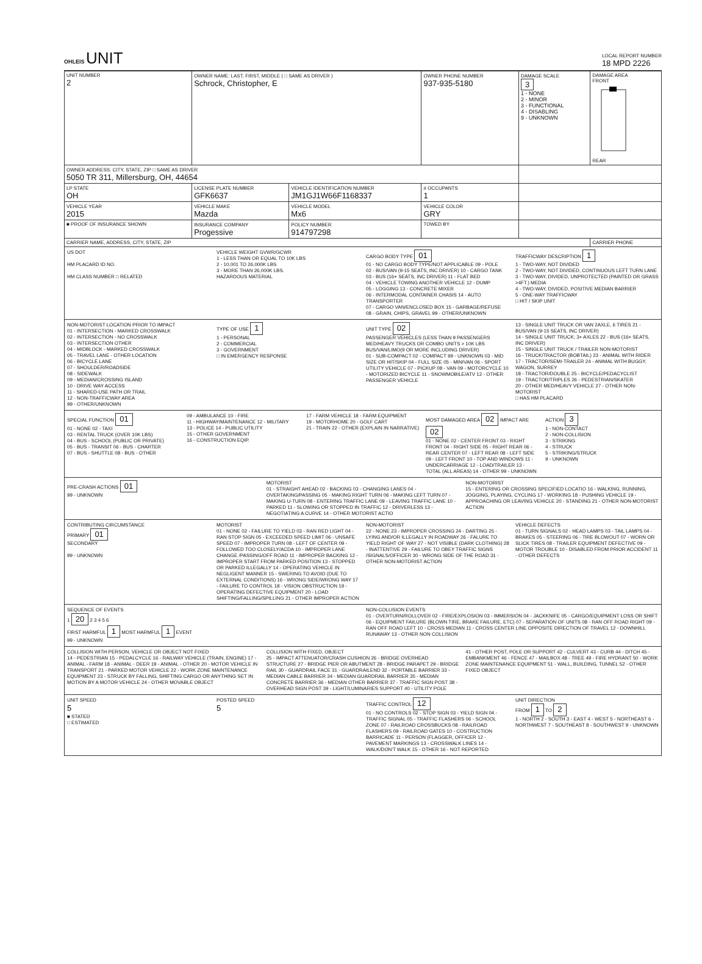OHLEIS UNIT
LOCAL REPORT NUMBER
18 MPD 2226
| UNIT NUMBER 2 | OWNER NAME: LAST, FIRST, MIDDLE ( □ SAME AS DRIVER ) Schrock, Christopher, E | | OWNER PHONE NUMBER 937-935-5180 | DAMAGE SCALE 3 1 - NONE 2 - MINOR 3 - FUNCTIONAL 4 - DISABLING 9 - UNKNOWN | DAMAGE AREA FRONT REAR |
| OWNER ADDRESS: CITY, STATE, ZIP □ SAME AS DRIVER 5050 TR 311, Millersburg, OH, 44654 | | | | | |
| LP STATE OH | LICENSE PLATE NUMBER GFK6637 | VEHICLE IDENTIFICATION NUMBER JM1GJ1W66F1168337 | # OCCUPANTS 1 | | |
| VEHICLE YEAR 2015 | VEHICLE MAKE Mazda | VEHICLE MODEL Mx6 | VEHICLE COLOR GRY | | |
| ■ PROOF OF INSURANCE SHOWN | INSURANCE COMPANY Progessive | POLICY NUMBER 914797298 | TOWED BY | | |
| CARRIER NAME, ADDRESS, CITY, STATE, ZIP | | | | | CARRIER PHONE |
US DOT
HM PLACARD ID NO.
HM CLASS NUMBER □ RELATED
VEHICLE WEIGHT GVWR/GCWR
1 - LESS THAN OR EQUAL TO 10K LBS
2 - 10,001 TO 26,000K LBS
3 - MORE THAN 26,000K LBS.
HAZARDOUS MATERIAL
CARGO BODY TYPE 01
01 - NO CARGO BODY TYPE/NOT APPLICABLE 09 - POLE
02 - BUS/VAN (9-15 SEATS, INC DRIVER) 10 - CARGO TANK
03 - BUS (16+ SEATS, INC DRIVER) 11 - FLAT BED
04 - VEHICLE TOWING ANOTHER VEHICLE 12 - DUMP
05 - LOGGING 13 - CONCRETE MIXER
06 - INTERMODAL CONTAINER CHASIS 14 - AUTO TRANSPORTER
07 - CARGO VAN/ENCLOSED BOX 15 - GARBAGE/REFUSE
08 - GRAIN, CHIPS, GRAVEL 99 - OTHER/UNKNOWN
TRAFFICWAY DESCRIPTION 1
1 - TWO-WAY, NOT DIVIDED
2 - TWO-WAY, NOT DIVIDED, CONTINUOUS LEFT TURN LANE
3 - TWO-WAY, DIVIDED, UNPROTECTED (PAINTED OR GRASS >4FT.) MEDIA
4 - TWO-WAY, DIVIDED, POSITIVE MEDIAN BARRIER
5 - ONE-WAY TRAFFICWAY
□ HIT / SKIP UNIT
NON-MOTORIST LOCATION PRIOR TO IMPACT
01 - INTERSECTION - MARKED CROSSWALK
02 - INTERSECTION - NO CROSSWALK
03 - INTERSECTION OTHER
04 - MIDBLOCK - MARKED CROSSWALK
05 - TRAVEL LANE - OTHER LOCATION
06 - BICYCLE LANE
07 - SHOULDER/ROADSIDE
08 - SIDEWALK
09 - MEDIAN/CROSSING ISLAND
10 - DRIVE WAY ACCESS
11 - SHARED-USE PATH OR TRAIL
12 - NON-TRAFFICWAY AREA
99 - OTHER/UNKNOWN
TYPE OF USE 1
1 - PERSONAL
2 - COMMERCIAL
3 - GOVERNMENT
□ IN EMERGENCY RESPONSE
UNIT TYPE 02
PASSENGER VEHICLES (LESS THAN 9 PASSENGERS MED/HEAVY TRUCKS OR COMBO UNITS > 10K LBS BUS/VAN/LIMO(9 OR MORE INCLUDING DRIVER)
01 - SUB-COMPACT 02 - COMPACT 99 - UNKNOWN 03 - MID SIZE OR HIT/SKIP 04 - FULL SIZE 05 - MINIVAN 06 - SPORT UTILITY VEHICLE 07 - PICKUP 08 - VAN 09 - MOTORCYCLE 10 - MOTORIZED BICYCLE 11 - SNOWMOBILE/ATV 12 - OTHER PASSENGER VEHICLE
13 - SINGLE UNIT TRUCK OR VAN 2AXLE, 6 TIRES 21 - BUS/VAN (9-15 SEATS, INC DRIVER)
14 - SINGLE UNIT TRUCK; 3+ AXLES 22 - BUS (16+ SEATS, INC DRIVER)
15 - SINGLE UNIT TRUCK / TRAILER NON-MOTORIST
16 - TRUCK/TRACTOR (BOBTAIL) 23 - ANIMAL WITH RIDER
17 - TRACTOR/SEMI-TRAILER 24 - ANIMAL WITH BUGGY, WAGON, SURREY
18 - TRACTOR/DOUBLE 25 - BICYCLE/PEDACYCLIST
19 - TRACTOR/TRIPLES 26 - PEDESTRIAN/SKATER
20 - OTHER MED/HEAVY VEHICLE 27 - OTHER NON-MOTORIST
□ HAS HM PLACARD
SPECIAL FUNCTION 01
01 - NONE 02 - TAXI
03 - RENTAL TRUCK (OVER 10K LBS)
04 - BUS - SCHOOL (PUBLIC OR PRIVATE)
05 - BUS - TRANSIT 06 - BUS - CHARTER
07 - BUS - SHUTTLE 08 - BUS - OTHER
09 - AMBULANCE 10 - FIRE
11 - HIGHWAY/MAINTENANCE 12 - MILITARY
13 - POLICE 14 - PUBLIC UTILITY
15 - OTHER GOVERNMENT
16 - CONSTRUCTION EQIP.
17 - FARM VEHICLE 18 - FARM EQUIPMENT
19 - MOTORHOME 20 - GOLF CART
21 - TRAIN 22 - OTHER (EXPLAIN IN NARRATIVE)
MOST DAMAGED AREA 02 IMPACT ARE 02
01 - NONE 02 - CENTER FRONT 03 - RIGHT FRONT 04 - RIGHT SIDE 05 - RIGHT REAR 06 - REAR CENTER 07 - LEFT REAR 08 - LEFT SIDE 09 - LEFT FRONT 10 - TOP AND WINDOWS 11 - UNDERCARRIAGE 12 - LOAD/TRAILER 13 - TOTAL (ALL AREAS) 14 - OTHER 99 - UNKNOWN
ACTION 3
1 - NON-CONTACT
2 - NON-COLLISION
3 - STRIKING
4 - STRUCK
5 - STRIKING/STRUCK
9 - UNKNOWN
PRE-CRASH ACTIONS 01
99 - UNKNOWN
MOTORIST
01 - STRAIGHT AHEAD 02 - BACKING 03 - CHANGING LANES 04 - OVERTAKING/PASSING 05 - MAKING RIGHT TURN 06 - MAKING LEFT TURN 07 - MAKING U-TURN 08 - ENTERING TRAFFIC LANE 09 - LEAVING TRAFFIC LANE 10 - PARKED 11 - SLOWING OR STOPPED IN TRAFFIC 12 - DRIVERLESS 13 - NEGOTIATING A CURVE 14 - OTHER MOTORIST ACTIO
NON-MOTORIST
15 - ENTERING OR CROSSING SPECIFIED LOCATIO 16 - WALKING, RUNNING, JOGGING, PLAYING, CYCLING 17 - WORKING 18 - PUSHING VEHICLE 19 - APPROACHING OR LEAVING VEHICLE 20 - STANDING 21 - OTHER NON-MOTORIST ACTION
CONTRIBUTING CIRCUMSTANCE
PRIMARY 01
SECONDARY
99 - UNKNOWN
MOTORIST
01 - NONE 02 - FAILURE TO YIELD 03 - RAN RED LIGHT 04 - RAN STOP SIGN 05 - EXCEEDED SPEED LIMIT 06 - UNSAFE SPEED 07 - IMPROPER TURN 08 - LEFT OF CENTER 09 - FOLLOWED TOO CLOSELY/ACDA 10 - IMPROPER LANE CHANGE /PASSING/OFF ROAD 11 - IMPROPER BACKING 12 - IMPROPER START FROM PARKED POSITION 13 - STOPPED OR PARKED ILLEGALLY 14 - OPERATING VEHICLE IN NEGLIGENT MANNER 15 - SWERING TO AVOID (DUE TO EXTERNAL CONDITIONS) 16 - WRONG SIDE/WRONG WAY 17 - FAILURE TO CONTROL 18 - VISION OBSTRUCTION 19 - OPERATING DEFECTIVE EQUIPMENT 20 - LOAD SHIFTING/FALLING/SPILLING 21 - OTHER IMPROPER ACTION
NON-MOTORIST
22 - NONE 23 - IMPROPER CROSSING 24 - DARTING 25 - LYING AND/OR ILLEGALLY IN ROADWAY 26 - FALURE TO YIELD RIGHT OF WAY 27 - NOT VISIBLE (DARK CLOTHING) 28 - INATTENTIVE 29 - FAILURE TO OBEY TRAFFIC SIGNS /SIGNALS/OFFICER 30 - WRONG SIDE OF THE ROAD 31 - OTHER NON-MOTORIST ACTION
VEHICLE DEFECTS
01 - TURN SIGNALS 02 - HEAD LAMPS 03 - TAIL LAMPS 04 - BRAKES 05 - STEERING 06 - TIRE BLOWOUT 07 - WORN OR SLICK TIRES 08 - TRAILER EQUIPMENT DEFECTIVE 09 - MOTOR TROUBLE 10 - DISABLED FROM PRIOR ACCIDENT 11 - OTHER DEFECTS
SEQUENCE OF EVENTS
1 20 2 3 4 5 6
FIRST HARMFUL 1 MOST HARMFUL 1 EVENT
99 - UNKNOWN
NON-COLLISION EVENTS
01 - OVERTURN/ROLLOVER 02 - FIRE/EXPLOSION 03 - IMMERSION 04 - JACKKNIFE 05 - CARGO/EQUIPMENT LOSS OR SHIFT 06 - EQUIPMENT FAILURE (BLOWN TIRE, BRAKE FAILURE, ETC) 07 - SEPARATION OF UNITS 08 - RAN OFF ROAD RIGHT 09 - RAN OFF ROAD LEFT 10 - CROSS MEDIAN 11 - CROSS CENTER LINE OPPOSITE DIRECTION OF TRAVEL 12 - DOWNHILL RUNAWAY 13 - OTHER NON COLLISION
COLLISION WITH PERSON, VEHICLE OR OBJECT NOT FIXED
14 - PEDESTRIAN 15 - PEDALCYCLE 16 - RAILWAY VEHICLE (TRAIN, ENGINE) 17 - ANIMAL - FARM 18 - ANIMAL - DEER 19 - ANIMAL - OTHER 20 - MOTOR VEHICLE IN TRANSPORT 21 - PARKED MOTOR VEHICLE 22 - WORK ZONE MAINTENANCE EQUIPMENT 23 - STRUCK BY FALLING, SHIFTING CARGO OR ANYTHING SET IN MOTION BY A MOTOR VEHICLE 24 - OTHER MOVABLE OBJECT
COLLISION WITH FIXED, OBJECT
25 - IMPACT ATTENUATOR/CRASH CUSHION 26 - BRIDGE OVERHEAD STRUCTURE 27 - BRIDGE PIER OR ABUTMENT 28 - BRIDGE PARAPET 29 - BRIDGE RAIL 30 - GUARDRAIL FACE 31 - GUARDRAILEND 32 - PORTABLE BARRIER 33 - MEDIAN CABLE BARRIER 34 - MEDIAN GUARDRAIL BARRIER 35 - MEDIAN CONCRETE BARRIER 36 - MEDIAN OTHER BARRIER 37 - TRAFFIC SIGN POST 38 - OVERHEAD SIGN POST 39 - LIGHT/LUMINARIES SUPPORT 40 - UTILITY POLE
41 - OTHER POST, POLE OR SUPPORT 42 - CULVERT 43 - CURB 44 - DITCH 45 - EMBANKMENT 46 - FENCE 47 - MAILBOX 48 - TREE 49 - FIRE HYDRANT 50 - WORK ZONE MAINTENANCE EQUIPMENT 51 - WALL, BUILDING, TUNNEL 52 - OTHER FIXED OBJECT
UNIT SPEED
5
■ STATED
□ ESTIMATED
POSTED SPEED
5
TRAFFIC CONTROL 12
01 - NO CONTROLS 02 - STOP SIGN 03 - YIELD SIGN 04 - TRAFFIC SIGNAL 05 - TRAFFIC FLASHERS 06 - SCHOOL ZONE 07 - RAILROAD CROSSBUCKS 08 - RAILROAD FLASHERS 09 - RAILROAD GATES 10 - COSTRUCTION BARRICADE 11 - PERSON (FLAGGER, OFFICER 12 - PAVEMENT MARKINGS 13 - CROSSWALK LINES 14 - WALK/DON'T WALK 15 - OTHER 16 - NOT REPORTED
UNIT DIRECTION
FROM 1 TO 2
1 - NORTH 2 - SOUTH 3 - EAST 4 - WEST 5 - NORTHEAST 6 - NORTHWEST 7 - SOUTHEAST 8 - SOUTHWEST 9 - UNKNOWN